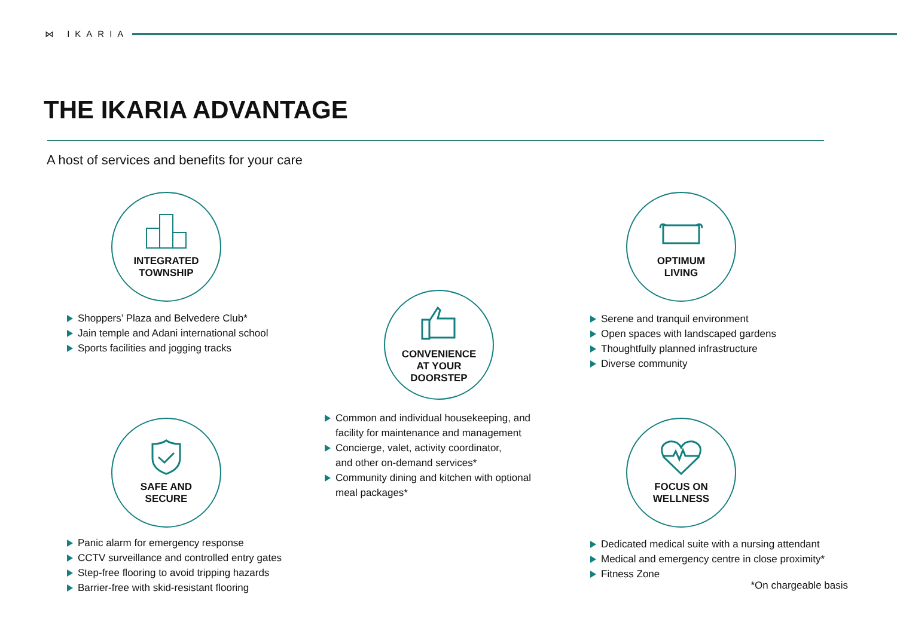⋈ IKARIA
THE IKARIA ADVANTAGE
A host of services and benefits for your care
INTEGRATED
TOWNSHIP
Shoppers’ Plaza and Belvedere Club*
Jain temple and Adani international school
Sports facilities and jogging tracks
OPTIMUM
LIVING
Serene and tranquil environment
Open spaces with landscaped gardens
Thoughtfully planned infrastructure
Diverse community
CONVENIENCE
AT YOUR
DOORSTEP
Common and individual housekeeping, and
facility for maintenance and management
Concierge, valet, activity coordinator,
and other on-demand services*
Community dining and kitchen with optional
meal packages*
SAFE AND
SECURE
Panic alarm for emergency response
CCTV surveillance and controlled entry gates
Step-free flooring to avoid tripping hazards
Barrier-free with skid-resistant flooring
FOCUS ON
WELLNESS
Dedicated medical suite with a nursing attendant
Medical and emergency centre in close proximity*
Fitness Zone
*On chargeable basis